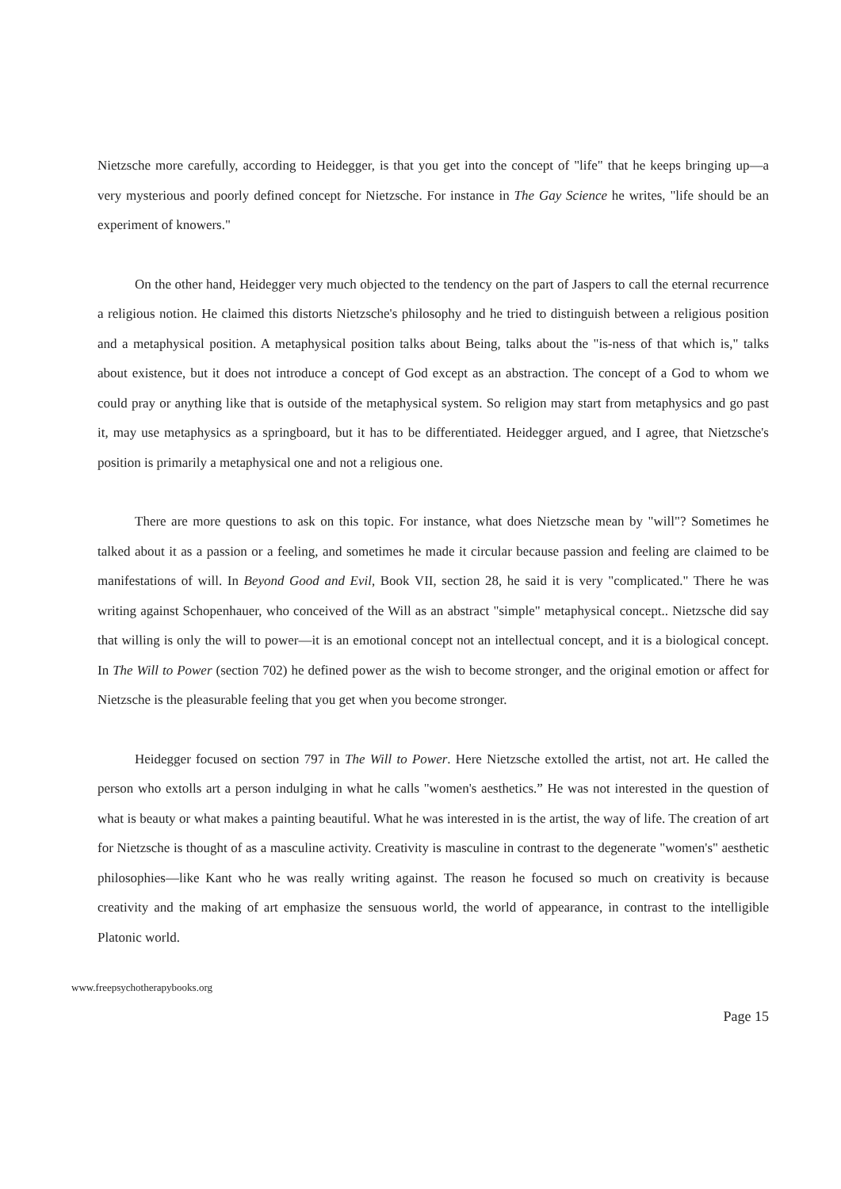Nietzsche more carefully, according to Heidegger, is that you get into the concept of "life" that he keeps bringing up—a very mysterious and poorly defined concept for Nietzsche. For instance in The Gay Science he writes, "life should be an experiment of knowers."
On the other hand, Heidegger very much objected to the tendency on the part of Jaspers to call the eternal recurrence a religious notion. He claimed this distorts Nietzsche's philosophy and he tried to distinguish between a religious position and a metaphysical position. A metaphysical position talks about Being, talks about the "is-ness of that which is," talks about existence, but it does not introduce a concept of God except as an abstraction. The concept of a God to whom we could pray or anything like that is outside of the metaphysical system. So religion may start from metaphysics and go past it, may use metaphysics as a springboard, but it has to be differentiated. Heidegger argued, and I agree, that Nietzsche's position is primarily a metaphysical one and not a religious one.
There are more questions to ask on this topic. For instance, what does Nietzsche mean by "will"? Sometimes he talked about it as a passion or a feeling, and sometimes he made it circular because passion and feeling are claimed to be manifestations of will. In Beyond Good and Evil, Book VII, section 28, he said it is very "complicated." There he was writing against Schopenhauer, who conceived of the Will as an abstract "simple" metaphysical concept.. Nietzsche did say that willing is only the will to power—it is an emotional concept not an intellectual concept, and it is a biological concept. In The Will to Power (section 702) he defined power as the wish to become stronger, and the original emotion or affect for Nietzsche is the pleasurable feeling that you get when you become stronger.
Heidegger focused on section 797 in The Will to Power. Here Nietzsche extolled the artist, not art. He called the person who extolls art a person indulging in what he calls "women's aesthetics.” He was not interested in the question of what is beauty or what makes a painting beautiful. What he was interested in is the artist, the way of life. The creation of art for Nietzsche is thought of as a masculine activity. Creativity is masculine in contrast to the degenerate "women's" aesthetic philosophies—like Kant who he was really writing against. The reason he focused so much on creativity is because creativity and the making of art emphasize the sensuous world, the world of appearance, in contrast to the intelligible Platonic world.
www.freepsychotherapybooks.org
Page 15